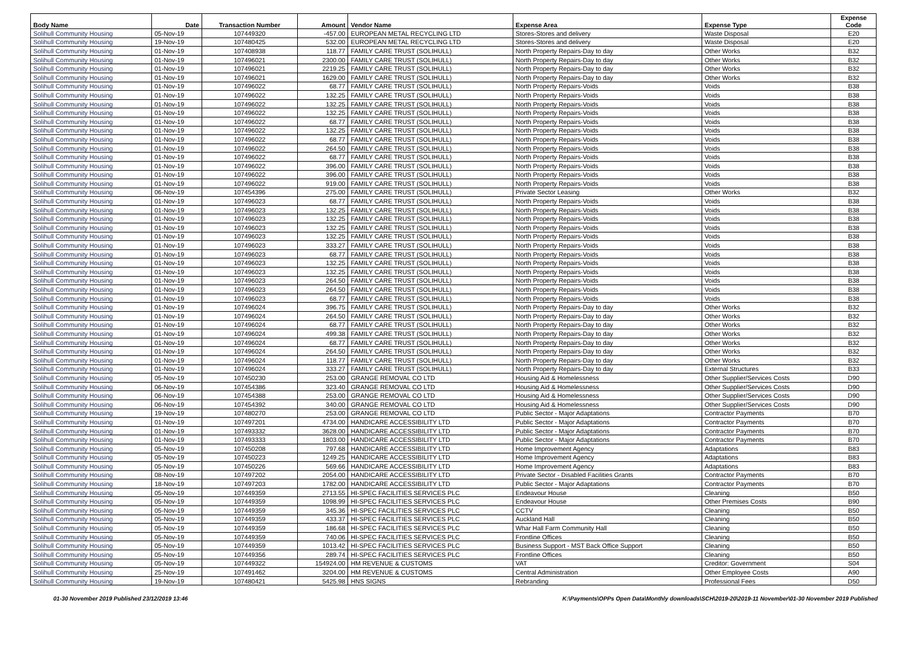| Body Name | Date | Transaction Number | Amount | Vendor Name | Expense Area | Expense Type | Expense Code |
| --- | --- | --- | --- | --- | --- | --- | --- |
| Solihull Community Housing | 05-Nov-19 | 107449320 | -457.00 | EUROPEAN METAL RECYCLING LTD | Stores-Stores and delivery | Waste Disposal | E20 |
| Solihull Community Housing | 19-Nov-19 | 107480425 | 532.00 | EUROPEAN METAL RECYCLING LTD | Stores-Stores and delivery | Waste Disposal | E20 |
| Solihull Community Housing | 01-Nov-19 | 107408938 | 118.77 | FAMILY CARE TRUST (SOLIHULL) | North Property Repairs-Day to day | Other Works | B32 |
| Solihull Community Housing | 01-Nov-19 | 107496021 | 2300.00 | FAMILY CARE TRUST (SOLIHULL) | North Property Repairs-Day to day | Other Works | B32 |
| Solihull Community Housing | 01-Nov-19 | 107496021 | 2219.25 | FAMILY CARE TRUST (SOLIHULL) | North Property Repairs-Day to day | Other Works | B32 |
| Solihull Community Housing | 01-Nov-19 | 107496021 | 1629.00 | FAMILY CARE TRUST (SOLIHULL) | North Property Repairs-Day to day | Other Works | B32 |
| Solihull Community Housing | 01-Nov-19 | 107496022 | 68.77 | FAMILY CARE TRUST (SOLIHULL) | North Property Repairs-Voids | Voids | B38 |
| Solihull Community Housing | 01-Nov-19 | 107496022 | 132.25 | FAMILY CARE TRUST (SOLIHULL) | North Property Repairs-Voids | Voids | B38 |
| Solihull Community Housing | 01-Nov-19 | 107496022 | 132.25 | FAMILY CARE TRUST (SOLIHULL) | North Property Repairs-Voids | Voids | B38 |
| Solihull Community Housing | 01-Nov-19 | 107496022 | 132.25 | FAMILY CARE TRUST (SOLIHULL) | North Property Repairs-Voids | Voids | B38 |
| Solihull Community Housing | 01-Nov-19 | 107496022 | 68.77 | FAMILY CARE TRUST (SOLIHULL) | North Property Repairs-Voids | Voids | B38 |
| Solihull Community Housing | 01-Nov-19 | 107496022 | 132.25 | FAMILY CARE TRUST (SOLIHULL) | North Property Repairs-Voids | Voids | B38 |
| Solihull Community Housing | 01-Nov-19 | 107496022 | 68.77 | FAMILY CARE TRUST (SOLIHULL) | North Property Repairs-Voids | Voids | B38 |
| Solihull Community Housing | 01-Nov-19 | 107496022 | 264.50 | FAMILY CARE TRUST (SOLIHULL) | North Property Repairs-Voids | Voids | B38 |
| Solihull Community Housing | 01-Nov-19 | 107496022 | 68.77 | FAMILY CARE TRUST (SOLIHULL) | North Property Repairs-Voids | Voids | B38 |
| Solihull Community Housing | 01-Nov-19 | 107496022 | 396.00 | FAMILY CARE TRUST (SOLIHULL) | North Property Repairs-Voids | Voids | B38 |
| Solihull Community Housing | 01-Nov-19 | 107496022 | 396.00 | FAMILY CARE TRUST (SOLIHULL) | North Property Repairs-Voids | Voids | B38 |
| Solihull Community Housing | 01-Nov-19 | 107496022 | 919.00 | FAMILY CARE TRUST (SOLIHULL) | North Property Repairs-Voids | Voids | B38 |
| Solihull Community Housing | 06-Nov-19 | 107454396 | 275.00 | FAMILY CARE TRUST (SOLIHULL) | Private Sector Leasing | Other Works | B32 |
| Solihull Community Housing | 01-Nov-19 | 107496023 | 68.77 | FAMILY CARE TRUST (SOLIHULL) | North Property Repairs-Voids | Voids | B38 |
| Solihull Community Housing | 01-Nov-19 | 107496023 | 132.25 | FAMILY CARE TRUST (SOLIHULL) | North Property Repairs-Voids | Voids | B38 |
| Solihull Community Housing | 01-Nov-19 | 107496023 | 132.25 | FAMILY CARE TRUST (SOLIHULL) | North Property Repairs-Voids | Voids | B38 |
| Solihull Community Housing | 01-Nov-19 | 107496023 | 132.25 | FAMILY CARE TRUST (SOLIHULL) | North Property Repairs-Voids | Voids | B38 |
| Solihull Community Housing | 01-Nov-19 | 107496023 | 132.25 | FAMILY CARE TRUST (SOLIHULL) | North Property Repairs-Voids | Voids | B38 |
| Solihull Community Housing | 01-Nov-19 | 107496023 | 333.27 | FAMILY CARE TRUST (SOLIHULL) | North Property Repairs-Voids | Voids | B38 |
| Solihull Community Housing | 01-Nov-19 | 107496023 | 68.77 | FAMILY CARE TRUST (SOLIHULL) | North Property Repairs-Voids | Voids | B38 |
| Solihull Community Housing | 01-Nov-19 | 107496023 | 132.25 | FAMILY CARE TRUST (SOLIHULL) | North Property Repairs-Voids | Voids | B38 |
| Solihull Community Housing | 01-Nov-19 | 107496023 | 132.25 | FAMILY CARE TRUST (SOLIHULL) | North Property Repairs-Voids | Voids | B38 |
| Solihull Community Housing | 01-Nov-19 | 107496023 | 264.50 | FAMILY CARE TRUST (SOLIHULL) | North Property Repairs-Voids | Voids | B38 |
| Solihull Community Housing | 01-Nov-19 | 107496023 | 264.50 | FAMILY CARE TRUST (SOLIHULL) | North Property Repairs-Voids | Voids | B38 |
| Solihull Community Housing | 01-Nov-19 | 107496023 | 68.77 | FAMILY CARE TRUST (SOLIHULL) | North Property Repairs-Voids | Voids | B38 |
| Solihull Community Housing | 01-Nov-19 | 107496024 | 396.75 | FAMILY CARE TRUST (SOLIHULL) | North Property Repairs-Day to day | Other Works | B32 |
| Solihull Community Housing | 01-Nov-19 | 107496024 | 264.50 | FAMILY CARE TRUST (SOLIHULL) | North Property Repairs-Day to day | Other Works | B32 |
| Solihull Community Housing | 01-Nov-19 | 107496024 | 68.77 | FAMILY CARE TRUST (SOLIHULL) | North Property Repairs-Day to day | Other Works | B32 |
| Solihull Community Housing | 01-Nov-19 | 107496024 | 499.38 | FAMILY CARE TRUST (SOLIHULL) | North Property Repairs-Day to day | Other Works | B32 |
| Solihull Community Housing | 01-Nov-19 | 107496024 | 68.77 | FAMILY CARE TRUST (SOLIHULL) | North Property Repairs-Day to day | Other Works | B32 |
| Solihull Community Housing | 01-Nov-19 | 107496024 | 264.50 | FAMILY CARE TRUST (SOLIHULL) | North Property Repairs-Day to day | Other Works | B32 |
| Solihull Community Housing | 01-Nov-19 | 107496024 | 118.77 | FAMILY CARE TRUST (SOLIHULL) | North Property Repairs-Day to day | Other Works | B32 |
| Solihull Community Housing | 01-Nov-19 | 107496024 | 333.27 | FAMILY CARE TRUST (SOLIHULL) | North Property Repairs-Day to day | External Structures | B33 |
| Solihull Community Housing | 05-Nov-19 | 107450230 | 253.00 | GRANGE REMOVAL CO LTD | Housing Aid & Homelessness | Other Supplier/Services Costs | D90 |
| Solihull Community Housing | 06-Nov-19 | 107454386 | 323.40 | GRANGE REMOVAL CO LTD | Housing Aid & Homelessness | Other Supplier/Services Costs | D90 |
| Solihull Community Housing | 06-Nov-19 | 107454388 | 253.00 | GRANGE REMOVAL CO LTD | Housing Aid & Homelessness | Other Supplier/Services Costs | D90 |
| Solihull Community Housing | 06-Nov-19 | 107454392 | 340.00 | GRANGE REMOVAL CO LTD | Housing Aid & Homelessness | Other Supplier/Services Costs | D90 |
| Solihull Community Housing | 19-Nov-19 | 107480270 | 253.00 | GRANGE REMOVAL CO LTD | Public Sector - Major Adaptations | Contractor Payments | B70 |
| Solihull Community Housing | 01-Nov-19 | 107497201 | 4734.00 | HANDICARE ACCESSIBILITY LTD | Public Sector - Major Adaptations | Contractor Payments | B70 |
| Solihull Community Housing | 01-Nov-19 | 107493332 | 3628.00 | HANDICARE ACCESSIBILITY LTD | Public Sector - Major Adaptations | Contractor Payments | B70 |
| Solihull Community Housing | 01-Nov-19 | 107493333 | 1803.00 | HANDICARE ACCESSIBILITY LTD | Public Sector - Major Adaptations | Contractor Payments | B70 |
| Solihull Community Housing | 05-Nov-19 | 107450208 | 797.68 | HANDICARE ACCESSIBILITY LTD | Home Improvement Agency | Adaptations | B83 |
| Solihull Community Housing | 05-Nov-19 | 107450223 | 1249.25 | HANDICARE ACCESSIBILITY LTD | Home Improvement Agency | Adaptations | B83 |
| Solihull Community Housing | 05-Nov-19 | 107450226 | 569.66 | HANDICARE ACCESSIBILITY LTD | Home Improvement Agency | Adaptations | B83 |
| Solihull Community Housing | 08-Nov-19 | 107497202 | 2054.00 | HANDICARE ACCESSIBILITY LTD | Private Sector - Disabled Facilities Grants | Contractor Payments | B70 |
| Solihull Community Housing | 18-Nov-19 | 107497203 | 1782.00 | HANDICARE ACCESSIBILITY LTD | Public Sector - Major Adaptations | Contractor Payments | B70 |
| Solihull Community Housing | 05-Nov-19 | 107449359 | 2713.55 | HI-SPEC FACILITIES SERVICES PLC | Endeavour House | Cleaning | B50 |
| Solihull Community Housing | 05-Nov-19 | 107449359 | 1098.99 | HI-SPEC FACILITIES SERVICES PLC | Endeavour House | Other Premises Costs | B90 |
| Solihull Community Housing | 05-Nov-19 | 107449359 | 345.36 | HI-SPEC FACILITIES SERVICES PLC | CCTV | Cleaning | B50 |
| Solihull Community Housing | 05-Nov-19 | 107449359 | 433.37 | HI-SPEC FACILITIES SERVICES PLC | Auckland Hall | Cleaning | B50 |
| Solihull Community Housing | 05-Nov-19 | 107449359 | 186.68 | HI-SPEC FACILITIES SERVICES PLC | Whar Hall Farm Community Hall | Cleaning | B50 |
| Solihull Community Housing | 05-Nov-19 | 107449359 | 740.06 | HI-SPEC FACILITIES SERVICES PLC | Frontline Offices | Cleaning | B50 |
| Solihull Community Housing | 05-Nov-19 | 107449359 | 1013.42 | HI-SPEC FACILITIES SERVICES PLC | Business Support - MST Back Office Support | Cleaning | B50 |
| Solihull Community Housing | 05-Nov-19 | 107449356 | 289.74 | HI-SPEC FACILITIES SERVICES PLC | Frontline Offices | Cleaning | B50 |
| Solihull Community Housing | 05-Nov-19 | 107449322 | 154924.00 | HM REVENUE & CUSTOMS | VAT | Creditor: Government | S04 |
| Solihull Community Housing | 25-Nov-19 | 107491462 | 3204.00 | HM REVENUE & CUSTOMS | Central Administration | Other Employee Costs | A90 |
| Solihull Community Housing | 19-Nov-19 | 107480421 | 5425.98 | HNS SIGNS | Rebranding | Professional Fees | D50 |
01-30 November 2019 Published 23/12/2019 13:46 K:\Payments\OPPs Open Data\Monthly downloads\SCH\2019-20\2019-11 November\01-30 November 2019 Published